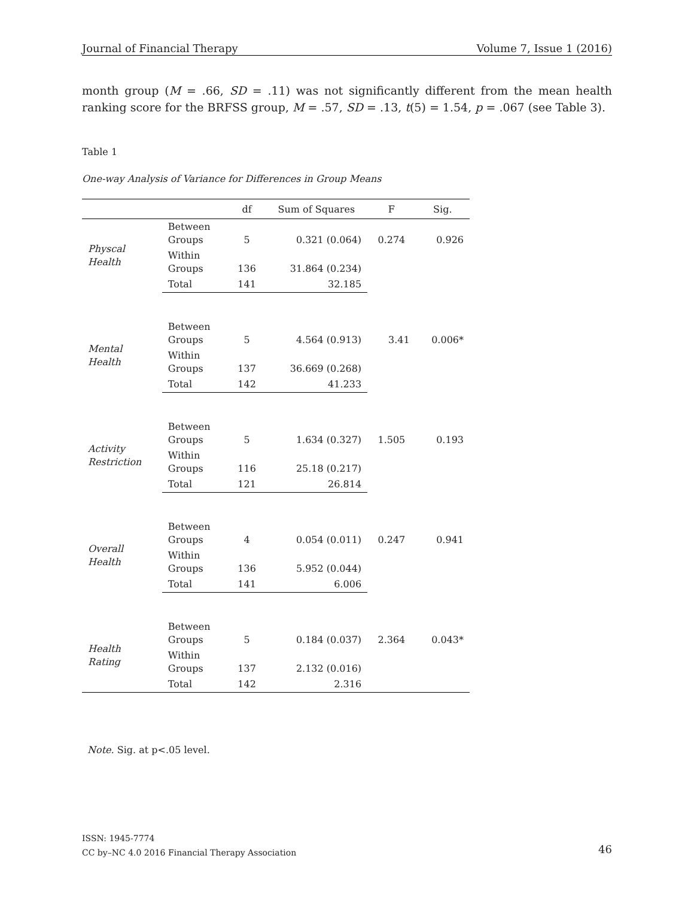Journal of Financial Therapy Volume 7, Issue 1 (2016)
month group (M = .66, SD = .11) was not significantly different from the mean health ranking score for the BRFSS group, M = .57, SD = .13, t(5) = 1.54, p = .067 (see Table 3).
Table 1
One-way Analysis of Variance for Differences in Group Means
| | | df | Sum of Squares | F | Sig. |
| --- | --- | --- | --- | --- | --- |
| Physcal Health | Between Groups | 5 | 0.321 (0.064) | 0.274 | 0.926 |
| | Within Groups | 136 | 31.864 (0.234) | | |
| | Total | 141 | 32.185 | | |
| Mental Health | Between Groups | 5 | 4.564 (0.913) | 3.41 | 0.006* |
| | Within Groups | 137 | 36.669 (0.268) | | |
| | Total | 142 | 41.233 | | |
| Activity Restriction | Between Groups | 5 | 1.634 (0.327) | 1.505 | 0.193 |
| | Within Groups | 116 | 25.18 (0.217) | | |
| | Total | 121 | 26.814 | | |
| Overall Health | Between Groups | 4 | 0.054 (0.011) | 0.247 | 0.941 |
| | Within Groups | 136 | 5.952 (0.044) | | |
| | Total | 141 | 6.006 | | |
| Health Rating | Between Groups | 5 | 0.184 (0.037) | 2.364 | 0.043* |
| | Within Groups | 137 | 2.132 (0.016) | | |
| | Total | 142 | 2.316 | | |
Note. Sig. at p<.05 level.
ISSN: 1945-7774
CC by–NC 4.0 2016 Financial Therapy Association
46